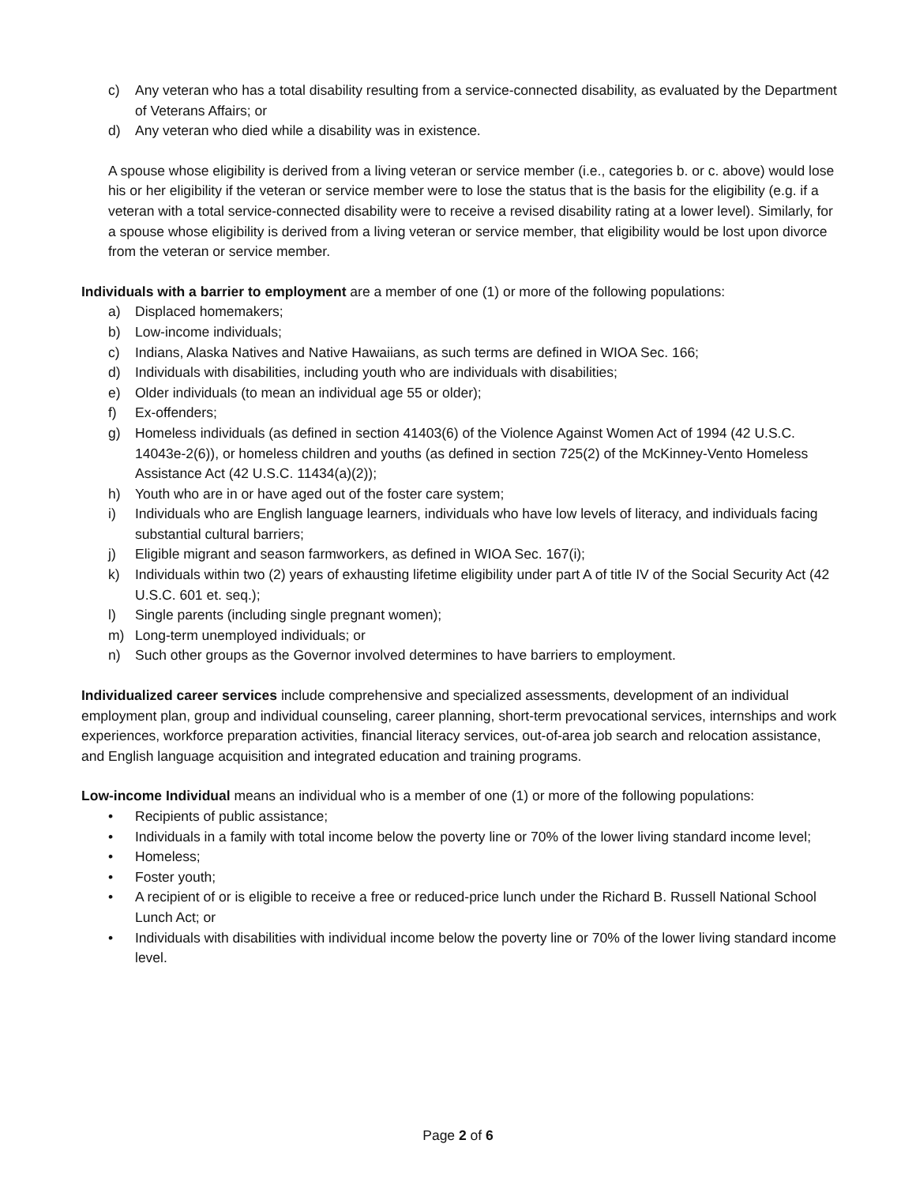c) Any veteran who has a total disability resulting from a service-connected disability, as evaluated by the Department of Veterans Affairs; or
d) Any veteran who died while a disability was in existence.
A spouse whose eligibility is derived from a living veteran or service member (i.e., categories b. or c. above) would lose his or her eligibility if the veteran or service member were to lose the status that is the basis for the eligibility (e.g. if a veteran with a total service-connected disability were to receive a revised disability rating at a lower level). Similarly, for a spouse whose eligibility is derived from a living veteran or service member, that eligibility would be lost upon divorce from the veteran or service member.
Individuals with a barrier to employment are a member of one (1) or more of the following populations:
a) Displaced homemakers;
b) Low-income individuals;
c) Indians, Alaska Natives and Native Hawaiians, as such terms are defined in WIOA Sec. 166;
d) Individuals with disabilities, including youth who are individuals with disabilities;
e) Older individuals (to mean an individual age 55 or older);
f) Ex-offenders;
g) Homeless individuals (as defined in section 41403(6) of the Violence Against Women Act of 1994 (42 U.S.C. 14043e-2(6)), or homeless children and youths (as defined in section 725(2) of the McKinney-Vento Homeless Assistance Act (42 U.S.C. 11434(a)(2));
h) Youth who are in or have aged out of the foster care system;
i) Individuals who are English language learners, individuals who have low levels of literacy, and individuals facing substantial cultural barriers;
j) Eligible migrant and season farmworkers, as defined in WIOA Sec. 167(i);
k) Individuals within two (2) years of exhausting lifetime eligibility under part A of title IV of the Social Security Act (42 U.S.C. 601 et. seq.);
l) Single parents (including single pregnant women);
m) Long-term unemployed individuals; or
n) Such other groups as the Governor involved determines to have barriers to employment.
Individualized career services include comprehensive and specialized assessments, development of an individual employment plan, group and individual counseling, career planning, short-term prevocational services, internships and work experiences, workforce preparation activities, financial literacy services, out-of-area job search and relocation assistance, and English language acquisition and integrated education and training programs.
Low-income Individual means an individual who is a member of one (1) or more of the following populations:
• Recipients of public assistance;
• Individuals in a family with total income below the poverty line or 70% of the lower living standard income level;
• Homeless;
• Foster youth;
• A recipient of or is eligible to receive a free or reduced-price lunch under the Richard B. Russell National School Lunch Act; or
• Individuals with disabilities with individual income below the poverty line or 70% of the lower living standard income level.
Page 2 of 6